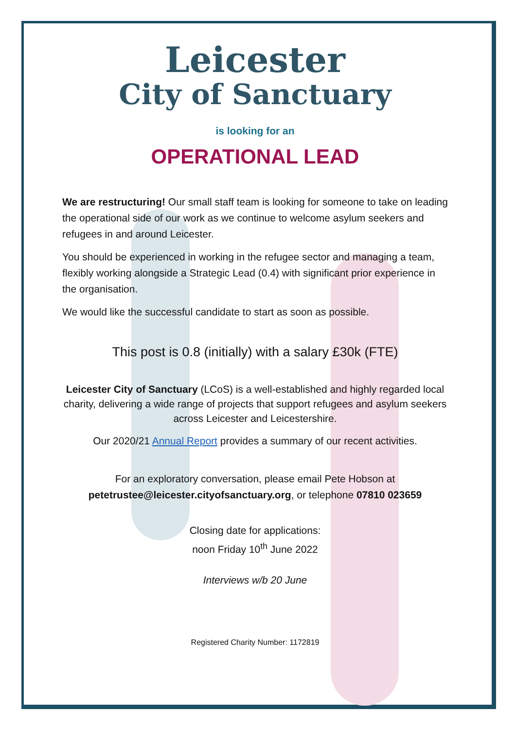Leicester
City of Sanctuary
is looking for an
OPERATIONAL LEAD
We are restructuring! Our small staff team is looking for someone to take on leading the operational side of our work as we continue to welcome asylum seekers and refugees in and around Leicester.
You should be experienced in working in the refugee sector and managing a team, flexibly working alongside a Strategic Lead (0.4) with significant prior experience in the organisation.
We would like the successful candidate to start as soon as possible.
This post is 0.8 (initially) with a salary £30k (FTE)
Leicester City of Sanctuary (LCoS) is a well-established and highly regarded local charity, delivering a wide range of projects that support refugees and asylum seekers across Leicester and Leicestershire.
Our 2020/21 Annual Report provides a summary of our recent activities.
For an exploratory conversation, please email Pete Hobson at petetrustee@leicester.cityofsanctuary.org, or telephone 07810 023659
Closing date for applications:
noon Friday 10<sup>th</sup> June 2022
Interviews w/b 20 June
Registered Charity Number: 1172819